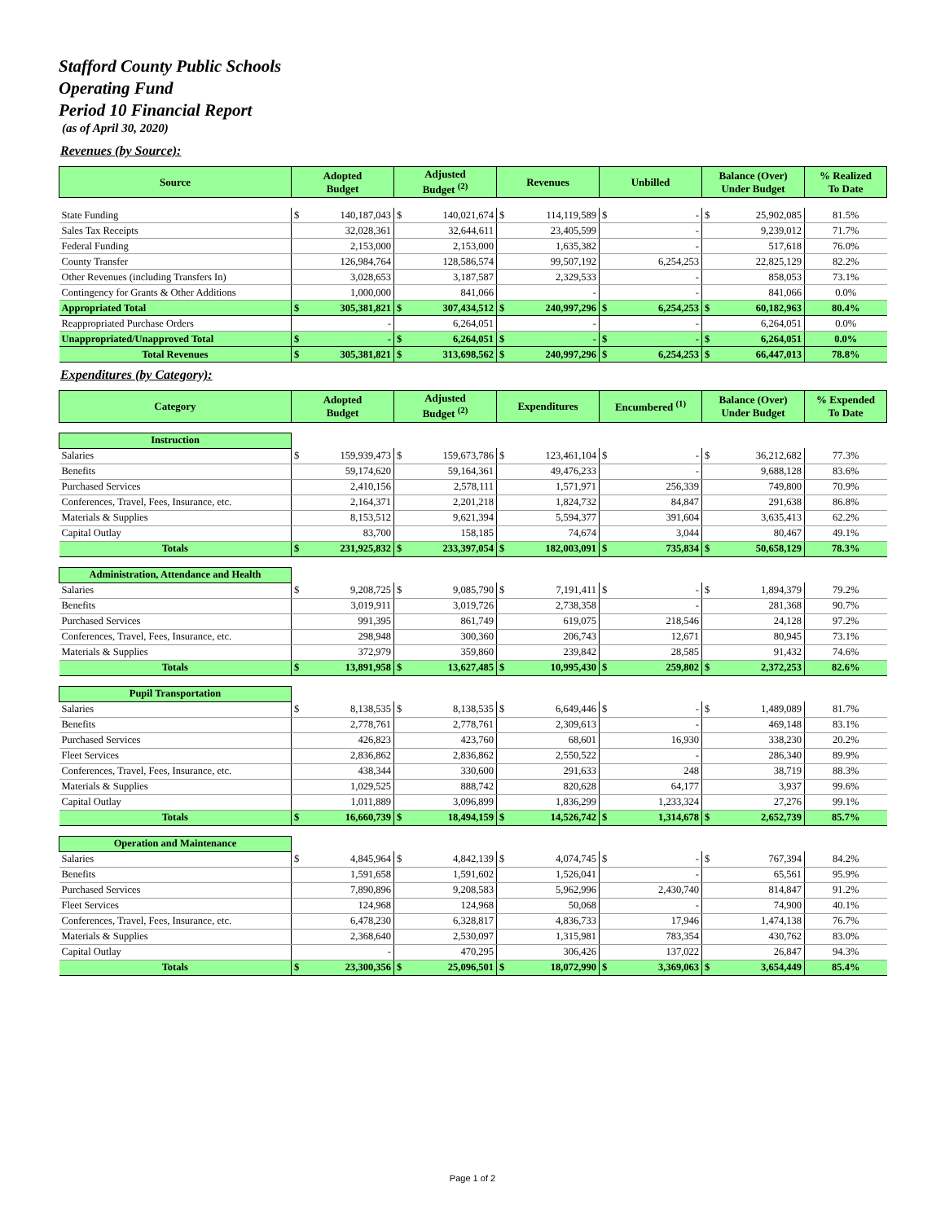Stafford County Public Schools
Operating Fund
Period 10 Financial Report
(as of April 30, 2020)
Revenues (by Source):
| Source | Adopted Budget | | Adjusted Budget <sup>(2)</sup> | | Revenues | | Unbilled | | Balance (Over) Under Budget | | % Realized To Date |
| --- | --- | --- | --- | --- | --- | --- | --- | --- | --- | --- | --- |
| State Funding | $ | 140,187,043 | $ | 140,021,674 | $ | 114,119,589 | $ | - | $ | 25,902,085 | 81.5% |
| Sales Tax Receipts | | 32,028,361 | | 32,644,611 | | 23,405,599 | | - | | 9,239,012 | 71.7% |
| Federal Funding | | 2,153,000 | | 2,153,000 | | 1,635,382 | | - | | 517,618 | 76.0% |
| County Transfer | | 126,984,764 | | 128,586,574 | | 99,507,192 | | 6,254,253 | | 22,825,129 | 82.2% |
| Other Revenues (including Transfers In) | | 3,028,653 | | 3,187,587 | | 2,329,533 | | - | | 858,053 | 73.1% |
| Contingency for Grants & Other Additions | | 1,000,000 | | 841,066 | | - | | - | | 841,066 | 0.0% |
| Appropriated Total | $ | 305,381,821 | $ | 307,434,512 | $ | 240,997,296 | $ | 6,254,253 | $ | 60,182,963 | 80.4% |
| Reappropriated Purchase Orders | | - | | 6,264,051 | | - | | - | | 6,264,051 | 0.0% |
| Unappropriated/Unapproved Total | $ | - | $ | 6,264,051 | $ | - | $ | - | $ | 6,264,051 | 0.0% |
| Total Revenues | $ | 305,381,821 | $ | 313,698,562 | $ | 240,997,296 | $ | 6,254,253 | $ | 66,447,013 | 78.8% |
Expenditures (by Category):
| Category | Adopted Budget | | Adjusted Budget <sup>(2)</sup> | | Expenditures | | Encumbered <sup>(1)</sup> | | Balance (Over) Under Budget | | % Expended To Date |
| --- | --- | --- | --- | --- | --- | --- | --- | --- | --- | --- | --- |
| Instruction | | | | | | | | | | | |
| Salaries | $ | 159,939,473 | $ | 159,673,786 | $ | 123,461,104 | $ | - | $ | 36,212,682 | 77.3% |
| Benefits | | 59,174,620 | | 59,164,361 | | 49,476,233 | | - | | 9,688,128 | 83.6% |
| Purchased Services | | 2,410,156 | | 2,578,111 | | 1,571,971 | | 256,339 | | 749,800 | 70.9% |
| Conferences, Travel, Fees, Insurance, etc. | | 2,164,371 | | 2,201,218 | | 1,824,732 | | 84,847 | | 291,638 | 86.8% |
| Materials & Supplies | | 8,153,512 | | 9,621,394 | | 5,594,377 | | 391,604 | | 3,635,413 | 62.2% |
| Capital Outlay | | 83,700 | | 158,185 | | 74,674 | | 3,044 | | 80,467 | 49.1% |
| Totals | $ | 231,925,832 | $ | 233,397,054 | $ | 182,003,091 | $ | 735,834 | $ | 50,658,129 | 78.3% |
| Administration, Attendance and Health | | | | | | | | | | | |
| Salaries | $ | 9,208,725 | $ | 9,085,790 | $ | 7,191,411 | $ | - | $ | 1,894,379 | 79.2% |
| Benefits | | 3,019,911 | | 3,019,726 | | 2,738,358 | | - | | 281,368 | 90.7% |
| Purchased Services | | 991,395 | | 861,749 | | 619,075 | | 218,546 | | 24,128 | 97.2% |
| Conferences, Travel, Fees, Insurance, etc. | | 298,948 | | 300,360 | | 206,743 | | 12,671 | | 80,945 | 73.1% |
| Materials & Supplies | | 372,979 | | 359,860 | | 239,842 | | 28,585 | | 91,432 | 74.6% |
| Totals | $ | 13,891,958 | $ | 13,627,485 | $ | 10,995,430 | $ | 259,802 | $ | 2,372,253 | 82.6% |
| Pupil Transportation | | | | | | | | | | | |
| Salaries | $ | 8,138,535 | $ | 8,138,535 | $ | 6,649,446 | $ | - | $ | 1,489,089 | 81.7% |
| Benefits | | 2,778,761 | | 2,778,761 | | 2,309,613 | | - | | 469,148 | 83.1% |
| Purchased Services | | 426,823 | | 423,760 | | 68,601 | | 16,930 | | 338,230 | 20.2% |
| Fleet Services | | 2,836,862 | | 2,836,862 | | 2,550,522 | | - | | 286,340 | 89.9% |
| Conferences, Travel, Fees, Insurance, etc. | | 438,344 | | 330,600 | | 291,633 | | 248 | | 38,719 | 88.3% |
| Materials & Supplies | | 1,029,525 | | 888,742 | | 820,628 | | 64,177 | | 3,937 | 99.6% |
| Capital Outlay | | 1,011,889 | | 3,096,899 | | 1,836,299 | | 1,233,324 | | 27,276 | 99.1% |
| Totals | $ | 16,660,739 | $ | 18,494,159 | $ | 14,526,742 | $ | 1,314,678 | $ | 2,652,739 | 85.7% |
| Operation and Maintenance | | | | | | | | | | | |
| Salaries | $ | 4,845,964 | $ | 4,842,139 | $ | 4,074,745 | $ | - | $ | 767,394 | 84.2% |
| Benefits | | 1,591,658 | | 1,591,602 | | 1,526,041 | | - | | 65,561 | 95.9% |
| Purchased Services | | 7,890,896 | | 9,208,583 | | 5,962,996 | | 2,430,740 | | 814,847 | 91.2% |
| Fleet Services | | 124,968 | | 124,968 | | 50,068 | | - | | 74,900 | 40.1% |
| Conferences, Travel, Fees, Insurance, etc. | | 6,478,230 | | 6,328,817 | | 4,836,733 | | 17,946 | | 1,474,138 | 76.7% |
| Materials & Supplies | | 2,368,640 | | 2,530,097 | | 1,315,981 | | 783,354 | | 430,762 | 83.0% |
| Capital Outlay | | - | | 470,295 | | 306,426 | | 137,022 | | 26,847 | 94.3% |
| Totals | $ | 23,300,356 | $ | 25,096,501 | $ | 18,072,990 | $ | 3,369,063 | $ | 3,654,449 | 85.4% |
Page 1 of 2